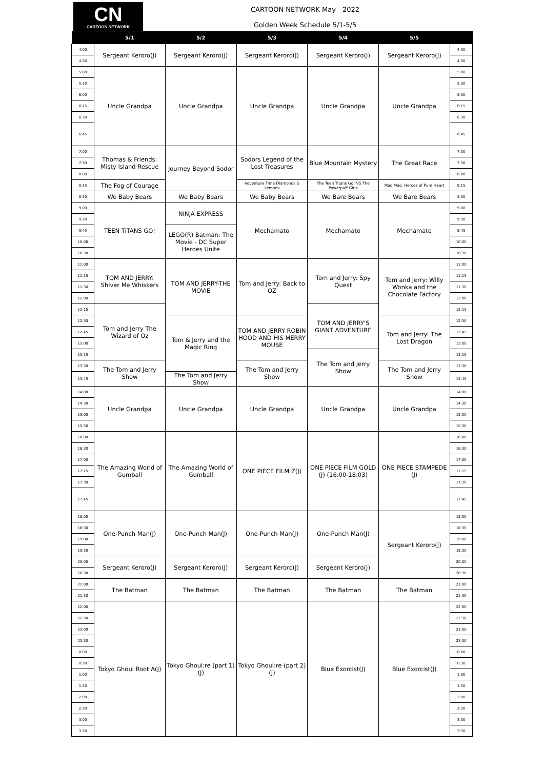CN
CARTOON NETWORK
CARTOON NETWORK May　2022
Golden Week Schedule 5/1-5/5
| | 5/1 | 5/2 | 5/3 | 5/4 | 5/5 | |
| --- | --- | --- | --- | --- | --- | --- |
| 4:00 | Sergeant Keroro(J) | Sergeant Keroro(J) | Sergeant Keroro(J) | Sergeant Keroro(J) | Sergeant Keroro(J) | 4:00 |
| 4:30 | | | | | | 4:30 |
| 5:00 | Uncle Grandpa | Uncle Grandpa | Uncle Grandpa | Uncle Grandpa | Uncle Grandpa | 5:00 |
| 5:30 | | | | | | 5:30 |
| 6:00 | | | | | | 6:00 |
| 6:15 | | | | | | 6:15 |
| 6:30 | | | | | | 6:30 |
| 6:45 | | | | | | 6:45 |
| 7:00 | Thomas & Friends: Misty Island Rescue | Journey Beyond Sodor | Sodors Legend of the Lost Treasures | Blue Mountain Mystery | The Great Race | 7:00 |
| 7:30 | | | | | | 7:30 |
| 8:00 | | | | | | 8:00 |
| 8:15 | The Fog of Courage | | Adventure Time Diamonds & Lemons | The Teen Titans Go! VS The Powerpuff Girls | Mao Mao: Heroes of Pure Heart | 8:15 |
| 8:30 | We Baby Bears | We Baby Bears | We Baby Bears | We Bare Bears | We Bare Bears | 8:30 |
| 9:00 | TEEN TiTANS GO! | NINJA EXPRESS | Mechamato | Mechamato | Mechamato | 9:00 |
| 9:30 | | | | | | 9:30 |
| 9:45 | | LEGO(R) Batman: The Movie - DC Super Heroes Unite | | | | 9:45 |
| 10:00 | | | | | | 10:00 |
| 10:30 | | | | | | 10:30 |
| 11:00 | TOM AND JERRY: Shiver Me Whiskers | TOM AND JERRY-THE MOVIE | Tom and Jerry: Back to OZ | Tom and Jerry: Spy Quest | Tom and Jerry: Willy Wonka and the Chocolate Factory | 11:00 |
| 11:15 | | | | | | 11:15 |
| 11:30 | | | | | | 11:30 |
| 12:00 | | | | | | 12:00 |
| 12:15 | Tom and Jerry The Wizard of Oz | | | TOM AND JERRY'S GIANT ADVENTURE | | 12:15 |
| 12:30 | | Tom & Jerry and the Magic Ring | TOM AND JERRY ROBIN HOOD AND HIS MERRY MOUSE | | Tom and Jerry: The Lost Dragon | 12:30 |
| 12:45 | | | | | | 12:45 |
| 13:00 | | | | | | 13:00 |
| 13:15 | | | | The Tom and Jerry Show | | 13:15 |
| 13:30 | The Tom and Jerry Show | | The Tom and Jerry Show | | The Tom and Jerry Show | 13:30 |
| 13:45 | | The Tom and Jerry Show | | | | 13:45 |
| 14:00 | Uncle Grandpa | Uncle Grandpa | Uncle Grandpa | Uncle Grandpa | Uncle Grandpa | 14:00 |
| 14:30 | | | | | | 14:30 |
| 15:00 | | | | | | 15:00 |
| 15:30 | | | | | | 15:30 |
| 16:00 | The Amazing World of Gumball | The Amazing World of Gumball | ONE PIECE FILM Z(J) | ONE PIECE FILM GOLD (J) (16:00-18:03) | ONE PIECE STAMPEDE (J) | 16:00 |
| 16:30 | | | | | | 16:30 |
| 17:00 | | | | | | 17:00 |
| 17:15 | | | | | | 17:15 |
| 17:30 | | | | | | 17:30 |
| 17:45 | | | | | | 17:45 |
| 18:00 | One-Punch Man(J) | One-Punch Man(J) | One-Punch Man(J) | One-Punch Man(J) | Sergeant Keroro(J) | 18:00 |
| 18:30 | | | | | | 18:30 |
| 19:00 | | | | | | 19:00 |
| 19:30 | | | | | | 19:30 |
| 20:00 | Sergeant Keroro(J) | Sergeant Keroro(J) | Sergeant Keroro(J) | Sergeant Keroro(J) | | 20:00 |
| 20:30 | | | | | | 20:30 |
| 21:00 | The Batman | The Batman | The Batman | The Batman | The Batman | 21:00 |
| 21:30 | | | | | | 21:30 |
| 22:00 | Tokyo Ghoul Root A(J) | Tokyo Ghoul:re (part 1)(J) | Tokyo Ghoul:re (part 2)(J) | Blue Exorcist(J) | Blue Exorcist(J) | 22:00 |
| 22:30 | | | | | | 22:30 |
| 23:00 | | | | | | 23:00 |
| 23:30 | | | | | | 23:30 |
| 0:00 | | | | | | 0:00 |
| 0:30 | | | | | | 0:30 |
| 1:00 | | | | | | 1:00 |
| 1:30 | | | | | | 1:30 |
| 2:00 | | | | | | 2:00 |
| 2:30 | | | | | | 2:30 |
| 3:00 | | | | | | 3:00 |
| 3:30 | | | | | | 3:30 |